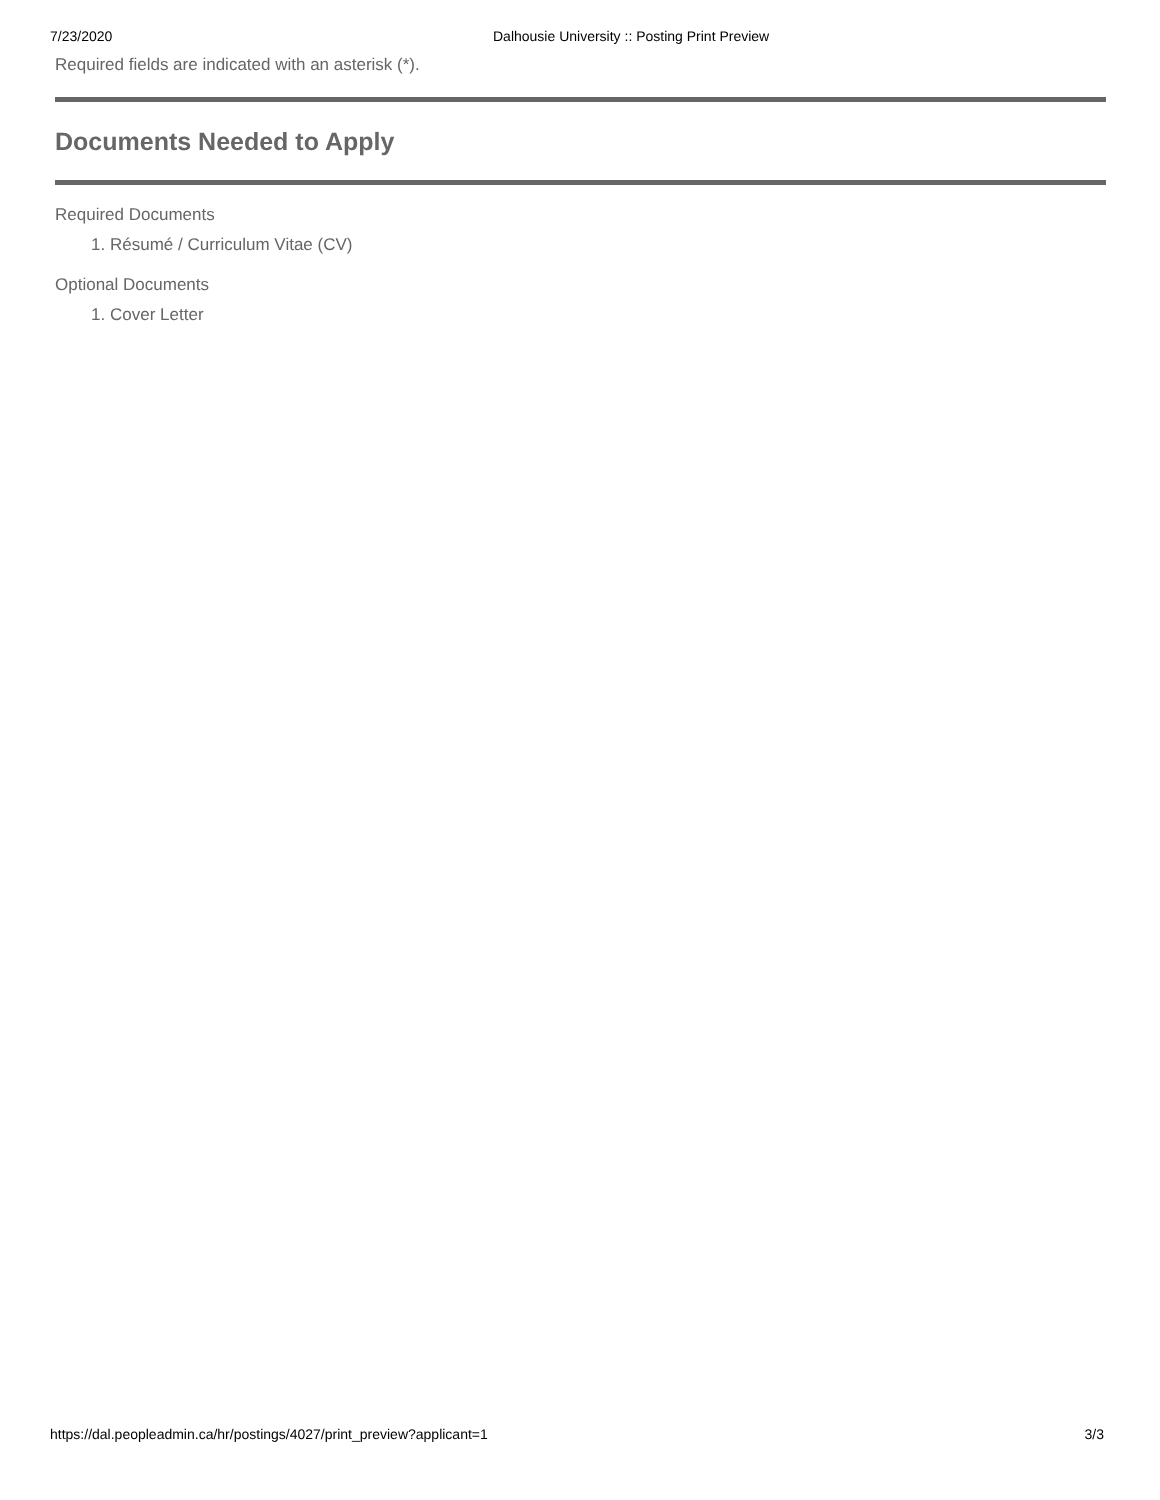7/23/2020 Dalhousie University :: Posting Print Preview
Required fields are indicated with an asterisk (*).
Documents Needed to Apply
Required Documents
1. Résumé / Curriculum Vitae (CV)
Optional Documents
1. Cover Letter
https://dal.peopleadmin.ca/hr/postings/4027/print_preview?applicant=1 3/3